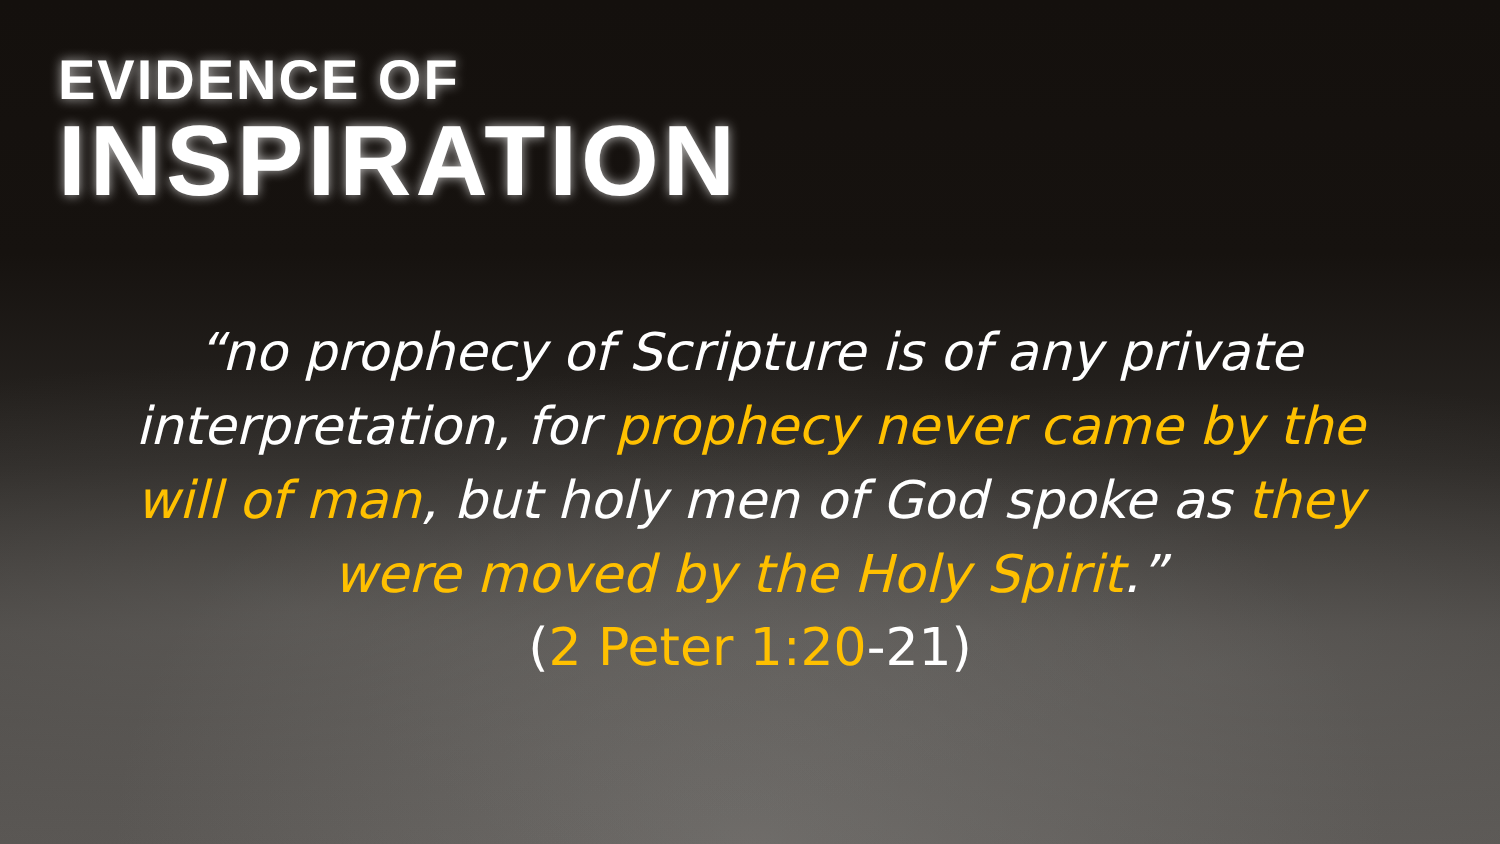EVIDENCE OF
INSPIRATION
“no prophecy of Scripture is of any private interpretation, for prophecy never came by the will of man, but holy men of God spoke as they were moved by the Holy Spirit.”
(2 Peter 1:20-21)